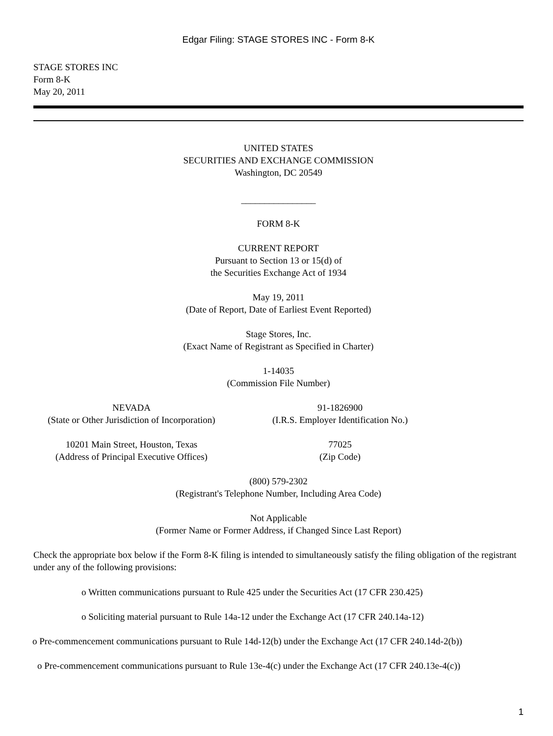Edgar Filing: STAGE STORES INC - Form 8-K
STAGE STORES INC
Form 8-K
May 20, 2011
UNITED STATES
SECURITIES AND EXCHANGE COMMISSION
Washington, DC 20549
________________
FORM 8-K
CURRENT REPORT
Pursuant to Section 13 or 15(d) of
the Securities Exchange Act of 1934
May 19, 2011
(Date of Report, Date of Earliest Event Reported)
Stage Stores, Inc.
(Exact Name of Registrant as Specified in Charter)
1-14035
(Commission File Number)
NEVADA
(State or Other Jurisdiction of Incorporation)
91-1826900
(I.R.S. Employer Identification No.)
10201 Main Street, Houston, Texas
(Address of Principal Executive Offices)
77025
(Zip Code)
(800) 579-2302
(Registrant's Telephone Number, Including Area Code)
Not Applicable
(Former Name or Former Address, if Changed Since Last Report)
Check the appropriate box below if the Form 8-K filing is intended to simultaneously satisfy the filing obligation of the registrant under any of the following provisions:
o Written communications pursuant to Rule 425 under the Securities Act (17 CFR 230.425)
o Soliciting material pursuant to Rule 14a-12 under the Exchange Act (17 CFR 240.14a-12)
o Pre-commencement communications pursuant to Rule 14d-12(b) under the Exchange Act (17 CFR 240.14d-2(b))
o Pre-commencement communications pursuant to Rule 13e-4(c) under the Exchange Act (17 CFR 240.13e-4(c))
1